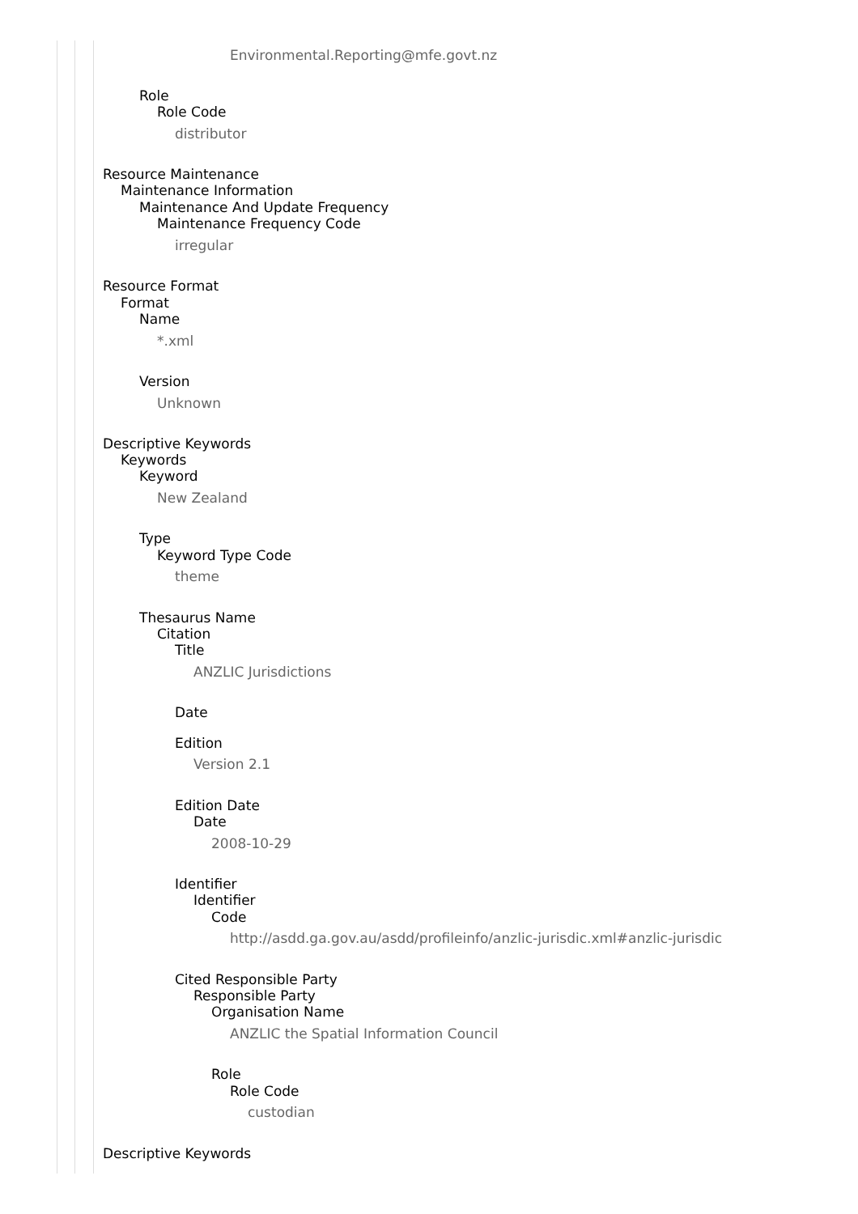Environmental.Reporting@mfe.govt.nz
Role
Role Code
distributor
Resource Maintenance
Maintenance Information
Maintenance And Update Frequency
Maintenance Frequency Code
irregular
Resource Format
Format
Name
*.xml
Version
Unknown
Descriptive Keywords
Keywords
Keyword
New Zealand
Type
Keyword Type Code
theme
Thesaurus Name
Citation
Title
ANZLIC Jurisdictions
Date
Edition
Version 2.1
Edition Date
Date
2008-10-29
Identifier
Identifier
Code
http://asdd.ga.gov.au/asdd/profileinfo/anzlic-jurisdic.xml#anzlic-jurisdic
Cited Responsible Party
Responsible Party
Organisation Name
ANZLIC the Spatial Information Council
Role
Role Code
custodian
Descriptive Keywords